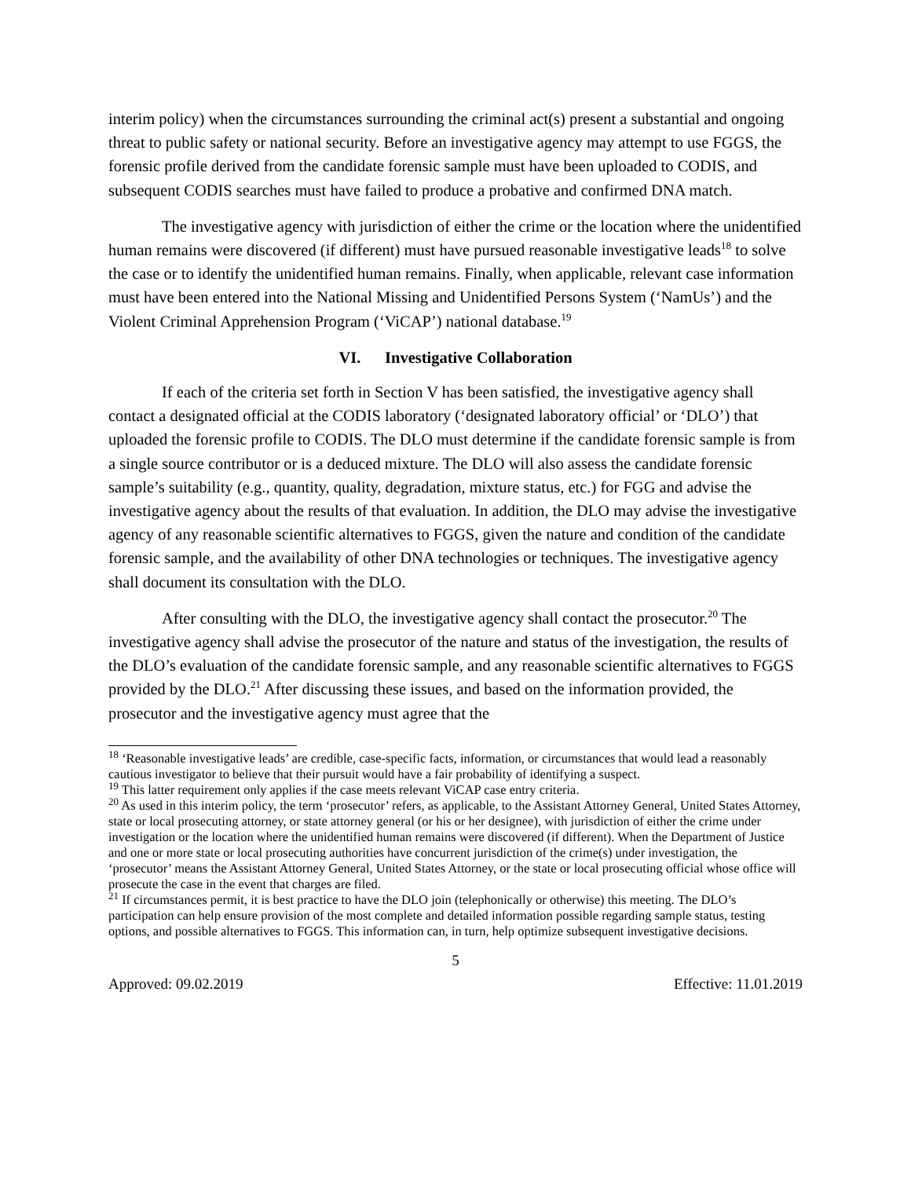interim policy) when the circumstances surrounding the criminal act(s) present a substantial and ongoing threat to public safety or national security. Before an investigative agency may attempt to use FGGS, the forensic profile derived from the candidate forensic sample must have been uploaded to CODIS, and subsequent CODIS searches must have failed to produce a probative and confirmed DNA match.
The investigative agency with jurisdiction of either the crime or the location where the unidentified human remains were discovered (if different) must have pursued reasonable investigative leads<sup>18</sup> to solve the case or to identify the unidentified human remains. Finally, when applicable, relevant case information must have been entered into the National Missing and Unidentified Persons System (‘NamUs’) and the Violent Criminal Apprehension Program (‘ViCAP’) national database.<sup>19</sup>
VI. Investigative Collaboration
If each of the criteria set forth in Section V has been satisfied, the investigative agency shall contact a designated official at the CODIS laboratory (‘designated laboratory official’ or ‘DLO’) that uploaded the forensic profile to CODIS. The DLO must determine if the candidate forensic sample is from a single source contributor or is a deduced mixture. The DLO will also assess the candidate forensic sample’s suitability (e.g., quantity, quality, degradation, mixture status, etc.) for FGG and advise the investigative agency about the results of that evaluation. In addition, the DLO may advise the investigative agency of any reasonable scientific alternatives to FGGS, given the nature and condition of the candidate forensic sample, and the availability of other DNA technologies or techniques. The investigative agency shall document its consultation with the DLO.
After consulting with the DLO, the investigative agency shall contact the prosecutor.<sup>20</sup> The investigative agency shall advise the prosecutor of the nature and status of the investigation, the results of the DLO’s evaluation of the candidate forensic sample, and any reasonable scientific alternatives to FGGS provided by the DLO.<sup>21</sup> After discussing these issues, and based on the information provided, the prosecutor and the investigative agency must agree that the
<sup>18</sup> ‘Reasonable investigative leads’ are credible, case-specific facts, information, or circumstances that would lead a reasonably cautious investigator to believe that their pursuit would have a fair probability of identifying a suspect.
<sup>19</sup> This latter requirement only applies if the case meets relevant ViCAP case entry criteria.
<sup>20</sup> As used in this interim policy, the term ‘prosecutor’ refers, as applicable, to the Assistant Attorney General, United States Attorney, state or local prosecuting attorney, or state attorney general (or his or her designee), with jurisdiction of either the crime under investigation or the location where the unidentified human remains were discovered (if different). When the Department of Justice and one or more state or local prosecuting authorities have concurrent jurisdiction of the crime(s) under investigation, the ‘prosecutor’ means the Assistant Attorney General, United States Attorney, or the state or local prosecuting official whose office will prosecute the case in the event that charges are filed.
<sup>21</sup> If circumstances permit, it is best practice to have the DLO join (telephonically or otherwise) this meeting. The DLO’s participation can help ensure provision of the most complete and detailed information possible regarding sample status, testing options, and possible alternatives to FGGS. This information can, in turn, help optimize subsequent investigative decisions.
5
Approved: 09.02.2019 Effective: 11.01.2019